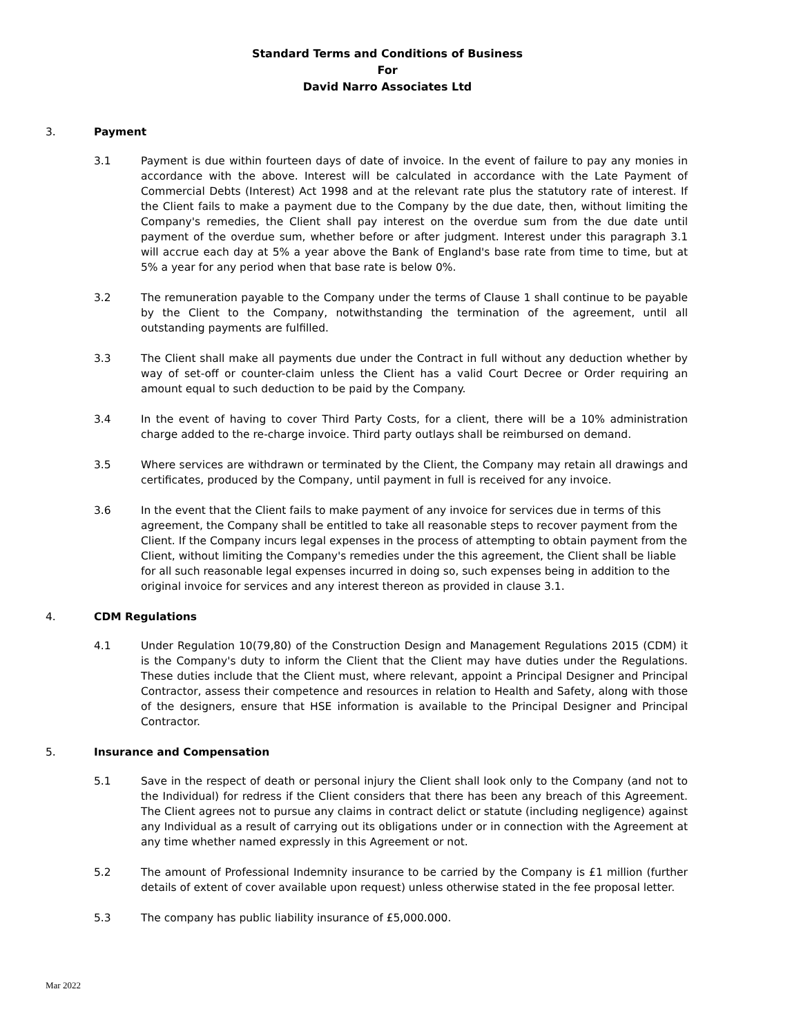Standard Terms and Conditions of Business
For
David Narro Associates Ltd
3. Payment
3.1 Payment is due within fourteen days of date of invoice. In the event of failure to pay any monies in accordance with the above. Interest will be calculated in accordance with the Late Payment of Commercial Debts (Interest) Act 1998 and at the relevant rate plus the statutory rate of interest. If the Client fails to make a payment due to the Company by the due date, then, without limiting the Company's remedies, the Client shall pay interest on the overdue sum from the due date until payment of the overdue sum, whether before or after judgment. Interest under this paragraph 3.1 will accrue each day at 5% a year above the Bank of England's base rate from time to time, but at 5% a year for any period when that base rate is below 0%.
3.2 The remuneration payable to the Company under the terms of Clause 1 shall continue to be payable by the Client to the Company, notwithstanding the termination of the agreement, until all outstanding payments are fulfilled.
3.3 The Client shall make all payments due under the Contract in full without any deduction whether by way of set-off or counter-claim unless the Client has a valid Court Decree or Order requiring an amount equal to such deduction to be paid by the Company.
3.4 In the event of having to cover Third Party Costs, for a client, there will be a 10% administration charge added to the re-charge invoice. Third party outlays shall be reimbursed on demand.
3.5 Where services are withdrawn or terminated by the Client, the Company may retain all drawings and certificates, produced by the Company, until payment in full is received for any invoice.
3.6 In the event that the Client fails to make payment of any invoice for services due in terms of this agreement, the Company shall be entitled to take all reasonable steps to recover payment from the Client. If the Company incurs legal expenses in the process of attempting to obtain payment from the Client, without limiting the Company's remedies under the this agreement, the Client shall be liable for all such reasonable legal expenses incurred in doing so, such expenses being in addition to the original invoice for services and any interest thereon as provided in clause 3.1.
4. CDM Regulations
4.1 Under Regulation 10(79,80) of the Construction Design and Management Regulations 2015 (CDM) it is the Company's duty to inform the Client that the Client may have duties under the Regulations. These duties include that the Client must, where relevant, appoint a Principal Designer and Principal Contractor, assess their competence and resources in relation to Health and Safety, along with those of the designers, ensure that HSE information is available to the Principal Designer and Principal Contractor.
5. Insurance and Compensation
5.1 Save in the respect of death or personal injury the Client shall look only to the Company (and not to the Individual) for redress if the Client considers that there has been any breach of this Agreement. The Client agrees not to pursue any claims in contract delict or statute (including negligence) against any Individual as a result of carrying out its obligations under or in connection with the Agreement at any time whether named expressly in this Agreement or not.
5.2 The amount of Professional Indemnity insurance to be carried by the Company is £1 million (further details of extent of cover available upon request) unless otherwise stated in the fee proposal letter.
5.3 The company has public liability insurance of £5,000.000.
Mar 2022